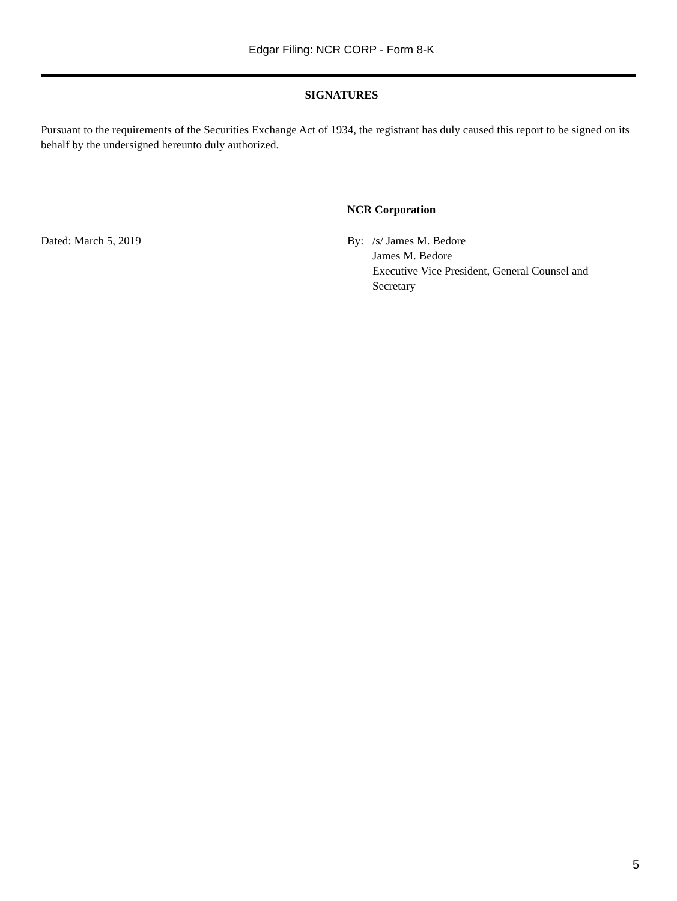Edgar Filing: NCR CORP - Form 8-K
SIGNATURES
Pursuant to the requirements of the Securities Exchange Act of 1934, the registrant has duly caused this report to be signed on its behalf by the undersigned hereunto duly authorized.
NCR Corporation
Dated: March 5, 2019 By: /s/ James M. Bedore
James M. Bedore
Executive Vice President, General Counsel and
Secretary
5